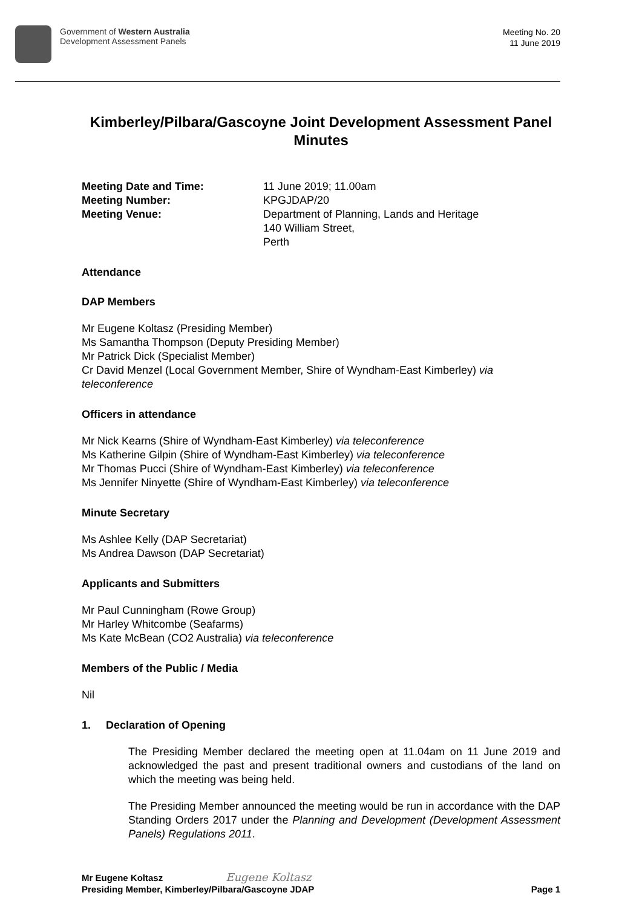Government of Western Australia
Development Assessment Panels
Meeting No. 20
11 June 2019
Kimberley/Pilbara/Gascoyne Joint Development Assessment Panel Minutes
Meeting Date and Time: 11 June 2019; 11.00am Meeting Number: KPGJDAP/20 Meeting Venue: Department of Planning, Lands and Heritage
140 William Street,
Perth
Attendance
DAP Members
Mr Eugene Koltasz (Presiding Member)
Ms Samantha Thompson (Deputy Presiding Member)
Mr Patrick Dick (Specialist Member)
Cr David Menzel (Local Government Member, Shire of Wyndham-East Kimberley) via teleconference
Officers in attendance
Mr Nick Kearns (Shire of Wyndham-East Kimberley) via teleconference
Ms Katherine Gilpin (Shire of Wyndham-East Kimberley) via teleconference
Mr Thomas Pucci (Shire of Wyndham-East Kimberley) via teleconference
Ms Jennifer Ninyette (Shire of Wyndham-East Kimberley) via teleconference
Minute Secretary
Ms Ashlee Kelly (DAP Secretariat)
Ms Andrea Dawson (DAP Secretariat)
Applicants and Submitters
Mr Paul Cunningham (Rowe Group)
Mr Harley Whitcombe (Seafarms)
Ms Kate McBean (CO2 Australia) via teleconference
Members of the Public / Media
Nil
1. Declaration of Opening
The Presiding Member declared the meeting open at 11.04am on 11 June 2019 and acknowledged the past and present traditional owners and custodians of the land on which the meeting was being held.
The Presiding Member announced the meeting would be run in accordance with the DAP Standing Orders 2017 under the Planning and Development (Development Assessment Panels) Regulations 2011.
Mr Eugene Koltasz Eugene Koltasz
Presiding Member, Kimberley/Pilbara/Gascoyne JDAP
Page 1